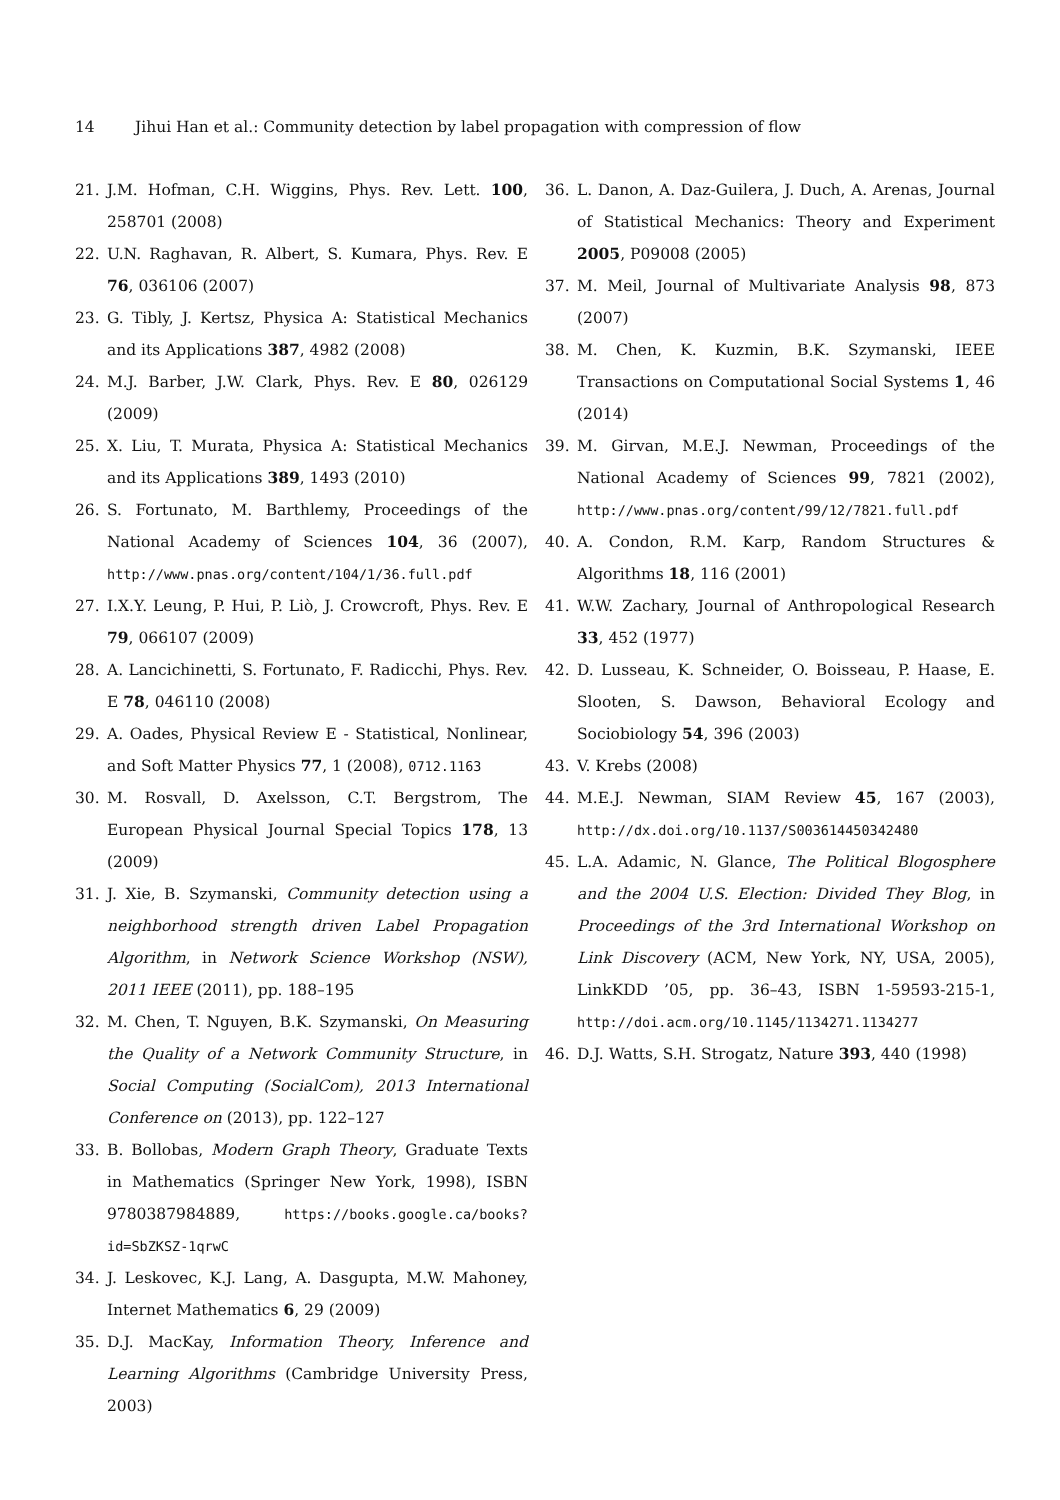14 Jihui Han et al.: Community detection by label propagation with compression of flow
21. J.M. Hofman, C.H. Wiggins, Phys. Rev. Lett. 100, 258701 (2008)
22. U.N. Raghavan, R. Albert, S. Kumara, Phys. Rev. E 76, 036106 (2007)
23. G. Tibly, J. Kertsz, Physica A: Statistical Mechanics and its Applications 387, 4982 (2008)
24. M.J. Barber, J.W. Clark, Phys. Rev. E 80, 026129 (2009)
25. X. Liu, T. Murata, Physica A: Statistical Mechanics and its Applications 389, 1493 (2010)
26. S. Fortunato, M. Barthlemy, Proceedings of the National Academy of Sciences 104, 36 (2007), http://www.pnas.org/content/104/1/36.full.pdf
27. I.X.Y. Leung, P. Hui, P. Liò, J. Crowcroft, Phys. Rev. E 79, 066107 (2009)
28. A. Lancichinetti, S. Fortunato, F. Radicchi, Phys. Rev. E 78, 046110 (2008)
29. A. Oades, Physical Review E - Statistical, Nonlinear, and Soft Matter Physics 77, 1 (2008), 0712.1163
30. M. Rosvall, D. Axelsson, C.T. Bergstrom, The European Physical Journal Special Topics 178, 13 (2009)
31. J. Xie, B. Szymanski, Community detection using a neighborhood strength driven Label Propagation Algorithm, in Network Science Workshop (NSW), 2011 IEEE (2011), pp. 188–195
32. M. Chen, T. Nguyen, B.K. Szymanski, On Measuring the Quality of a Network Community Structure, in Social Computing (SocialCom), 2013 International Conference on (2013), pp. 122–127
33. B. Bollobas, Modern Graph Theory, Graduate Texts in Mathematics (Springer New York, 1998), ISBN 9780387984889, https://books.google.ca/books?id=SbZKSZ-1qrwC
34. J. Leskovec, K.J. Lang, A. Dasgupta, M.W. Mahoney, Internet Mathematics 6, 29 (2009)
35. D.J. MacKay, Information Theory, Inference and Learning Algorithms (Cambridge University Press, 2003)
36. L. Danon, A. Daz-Guilera, J. Duch, A. Arenas, Journal of Statistical Mechanics: Theory and Experiment 2005, P09008 (2005)
37. M. Meil, Journal of Multivariate Analysis 98, 873 (2007)
38. M. Chen, K. Kuzmin, B.K. Szymanski, IEEE Transactions on Computational Social Systems 1, 46 (2014)
39. M. Girvan, M.E.J. Newman, Proceedings of the National Academy of Sciences 99, 7821 (2002), http://www.pnas.org/content/99/12/7821.full.pdf
40. A. Condon, R.M. Karp, Random Structures & Algorithms 18, 116 (2001)
41. W.W. Zachary, Journal of Anthropological Research 33, 452 (1977)
42. D. Lusseau, K. Schneider, O. Boisseau, P. Haase, E. Slooten, S. Dawson, Behavioral Ecology and Sociobiology 54, 396 (2003)
43. V. Krebs (2008)
44. M.E.J. Newman, SIAM Review 45, 167 (2003), http://dx.doi.org/10.1137/S003614450342480
45. L.A. Adamic, N. Glance, The Political Blogosphere and the 2004 U.S. Election: Divided They Blog, in Proceedings of the 3rd International Workshop on Link Discovery (ACM, New York, NY, USA, 2005), LinkKDD ’05, pp. 36–43, ISBN 1-59593-215-1, http://doi.acm.org/10.1145/1134271.1134277
46. D.J. Watts, S.H. Strogatz, Nature 393, 440 (1998)